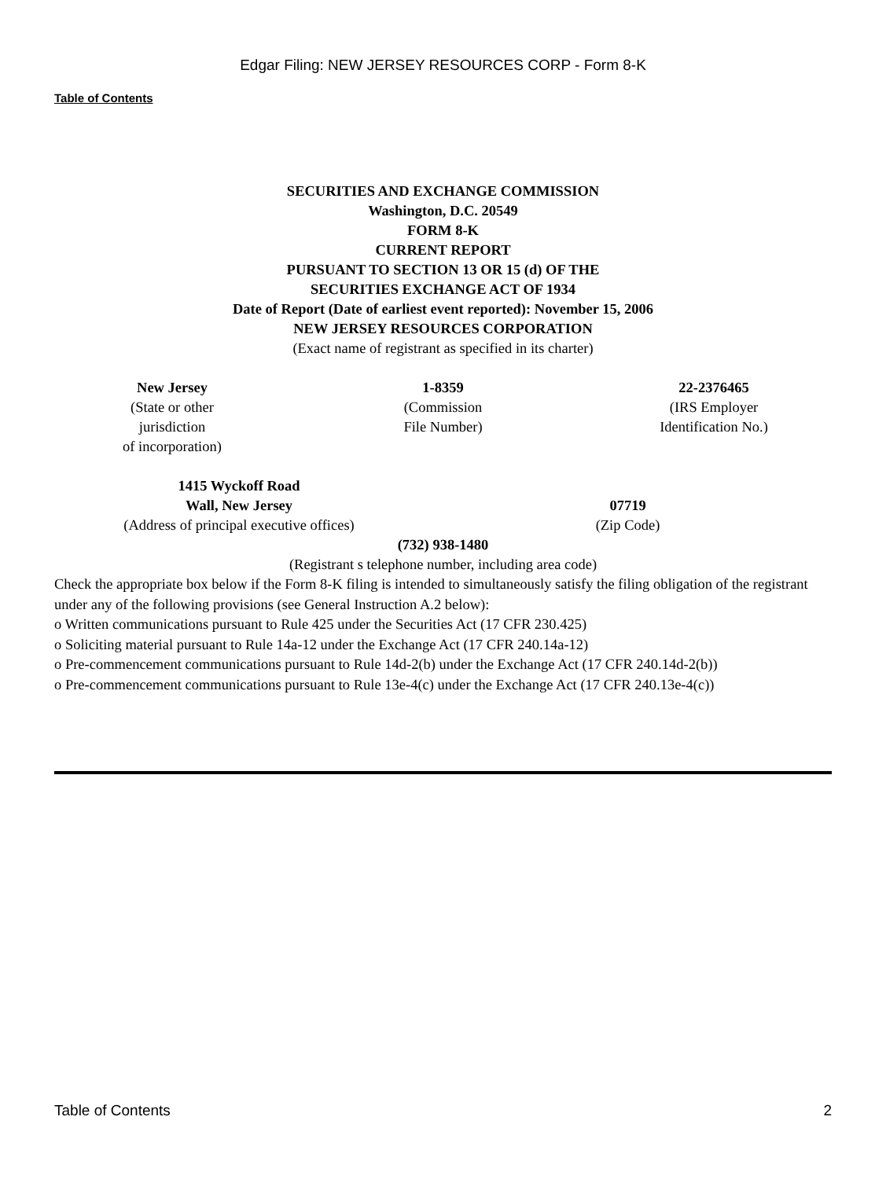Edgar Filing: NEW JERSEY RESOURCES CORP - Form 8-K
Table of Contents
SECURITIES AND EXCHANGE COMMISSION
Washington, D.C. 20549
FORM 8-K
CURRENT REPORT
PURSUANT TO SECTION 13 OR 15 (d) OF THE
SECURITIES EXCHANGE ACT OF 1934
Date of Report (Date of earliest event reported): November 15, 2006
NEW JERSEY RESOURCES CORPORATION
(Exact name of registrant as specified in its charter)
New Jersey
(State or other
jurisdiction
of incorporation)
1-8359
(Commission
File Number)
22-2376465
(IRS Employer
Identification No.)
1415 Wyckoff Road
Wall, New Jersey
(Address of principal executive offices)
07719
(Zip Code)
(732) 938-1480
(Registrant s telephone number, including area code)
Check the appropriate box below if the Form 8-K filing is intended to simultaneously satisfy the filing obligation of the registrant under any of the following provisions (see General Instruction A.2 below):
o Written communications pursuant to Rule 425 under the Securities Act (17 CFR 230.425)
o Soliciting material pursuant to Rule 14a-12 under the Exchange Act (17 CFR 240.14a-12)
o Pre-commencement communications pursuant to Rule 14d-2(b) under the Exchange Act (17 CFR 240.14d-2(b))
o Pre-commencement communications pursuant to Rule 13e-4(c) under the Exchange Act (17 CFR 240.13e-4(c))
Table of Contents 2